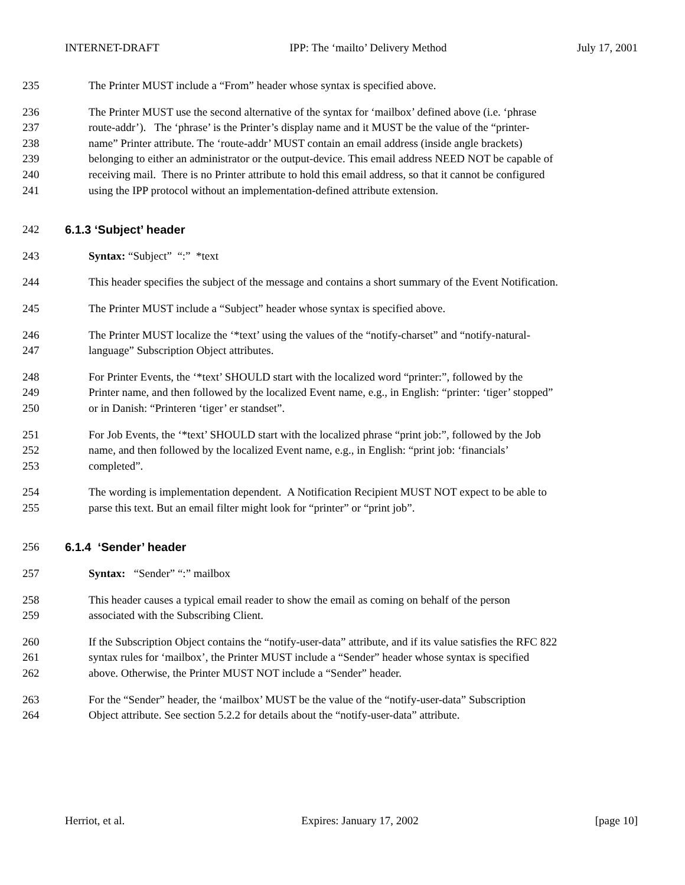INTERNET-DRAFT IPP: The ‘mailto’ Delivery Method July 17, 2001
235 The Printer MUST include a “From” header whose syntax is specified above.
236 The Printer MUST use the second alternative of the syntax for ‘mailbox’ defined above (i.e. ‘phrase
237 route-addr’). The ‘phrase’ is the Printer’s display name and it MUST be the value of the “printer-
238 name” Printer attribute. The ‘route-addr’ MUST contain an email address (inside angle brackets)
239 belonging to either an administrator or the output-device. This email address NEED NOT be capable of
240 receiving mail. There is no Printer attribute to hold this email address, so that it cannot be configured
241 using the IPP protocol without an implementation-defined attribute extension.
242 6.1.3 ‘Subject’ header
243 Syntax: “Subject” “:” *text
244 This header specifies the subject of the message and contains a short summary of the Event Notification.
245 The Printer MUST include a “Subject” header whose syntax is specified above.
246 The Printer MUST localize the ‘*text’ using the values of the “notify-charset” and “notify-natural-
247 language” Subscription Object attributes.
248 For Printer Events, the ‘*text’ SHOULD start with the localized word “printer:”, followed by the
249 Printer name, and then followed by the localized Event name, e.g., in English: “printer: ‘tiger’ stopped”
250 or in Danish: “Printeren ‘tiger’ er standset”.
251 For Job Events, the ‘*text’ SHOULD start with the localized phrase “print job:”, followed by the Job
252 name, and then followed by the localized Event name, e.g., in English: “print job: ‘financials’
253 completed”.
254 The wording is implementation dependent. A Notification Recipient MUST NOT expect to be able to
255 parse this text. But an email filter might look for “printer” or “print job”.
256 6.1.4 ‘Sender’ header
257 Syntax: “Sender” “:” mailbox
258 This header causes a typical email reader to show the email as coming on behalf of the person
259 associated with the Subscribing Client.
260 If the Subscription Object contains the “notify-user-data” attribute, and if its value satisfies the RFC 822
261 syntax rules for ‘mailbox’, the Printer MUST include a “Sender” header whose syntax is specified
262 above. Otherwise, the Printer MUST NOT include a “Sender” header.
263 For the “Sender” header, the ‘mailbox’ MUST be the value of the “notify-user-data” Subscription
264 Object attribute. See section 5.2.2 for details about the “notify-user-data” attribute.
Herriot, et al. Expires: January 17, 2002 [page 10]